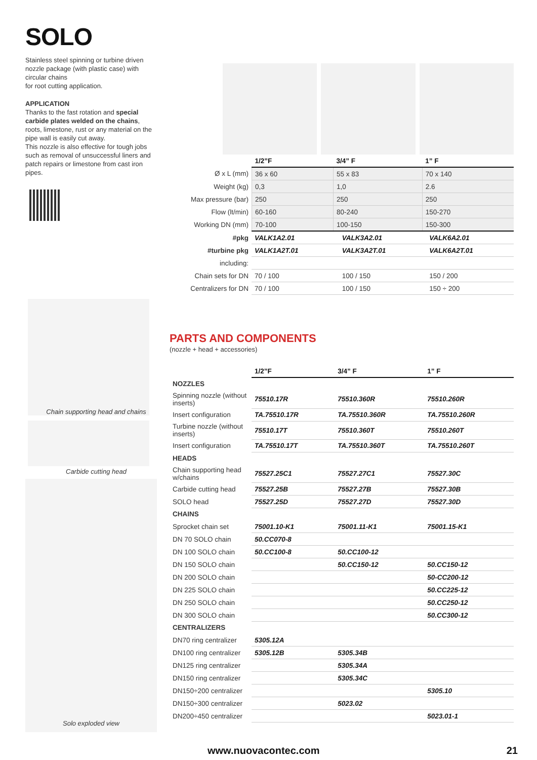SOLO
Stainless steel spinning or turbine driven nozzle package (with plastic case) with circular chains
for root cutting application.
APPLICATION
Thanks to the fast rotation and special carbide plates welded on the chains, roots, limestone, rust or any material on the pipe wall is easily cut away.
This nozzle is also effective for tough jobs such as removal of unsuccessful liners and patch repairs or limestone from cast iron pipes.
| | 1/2”F | 3/4” F | 1” F |
| --- | --- | --- | --- |
| Ø x L (mm) | 36 x 60 | 55 x 83 | 70 x 140 |
| Weight (kg) | 0,3 | 1,0 | 2.6 |
| Max pressure (bar) | 250 | 250 | 250 |
| Flow (lt/min) | 60-160 | 80-240 | 150-270 |
| Working DN (mm) | 70-100 | 100-150 | 150-300 |
| #pkg | VALK1A2.01 | VALK3A2.01 | VALK6A2.01 |
| #turbine pkg | VALK1A2T.01 | VALK3A2T.01 | VALK6A2T.01 |
| including: | | | |
| Chain sets for DN | 70 / 100 | 100 / 150 | 150 / 200 |
| Centralizers for DN | 70 / 100 | 100 / 150 | 150 ÷ 200 |
Chain supporting head and chains
Carbide cutting head
Solo exploded view
PARTS AND COMPONENTS
(nozzle + head + accessories)
| | 1/2”F | 3/4” F | 1” F |
| --- | --- | --- | --- |
| NOZZLES | | | |
| Spinning nozzle (without inserts) | 75510.17R | 75510.360R | 75510.260R |
| Insert configuration | TA.75510.17R | TA.75510.360R | TA.75510.260R |
| Turbine nozzle (without inserts) | 75510.17T | 75510.360T | 75510.260T |
| Insert configuration | TA.75510.17T | TA.75510.360T | TA.75510.260T |
| HEADS | | | |
| Chain supporting head w/chains | 75527.25C1 | 75527.27C1 | 75527.30C |
| Carbide cutting head | 75527.25B | 75527.27B | 75527.30B |
| SOLO head | 75527.25D | 75527.27D | 75527.30D |
| CHAINS | | | |
| Sprocket chain set | 75001.10-K1 | 75001.11-K1 | 75001.15-K1 |
| DN 70 SOLO chain | 50.CC070-8 | | |
| DN 100 SOLO chain | 50.CC100-8 | 50.CC100-12 | |
| DN 150 SOLO chain | | 50.CC150-12 | 50.CC150-12 |
| DN 200 SOLO chain | | | 50-CC200-12 |
| DN 225 SOLO chain | | | 50.CC225-12 |
| DN 250 SOLO chain | | | 50.CC250-12 |
| DN 300 SOLO chain | | | 50.CC300-12 |
| CENTRALIZERS | | | |
| DN70 ring centralizer | 5305.12A | | |
| DN100 ring centralizer | 5305.12B | 5305.34B | |
| DN125 ring centralizer | | 5305.34A | |
| DN150 ring centralizer | | 5305.34C | |
| DN150÷200 centralizer | | | 5305.10 |
| DN150÷300 centralizer | | 5023.02 | |
| DN200÷450 centralizer | | | 5023.01-1 |
www.nuovacontec.com 21